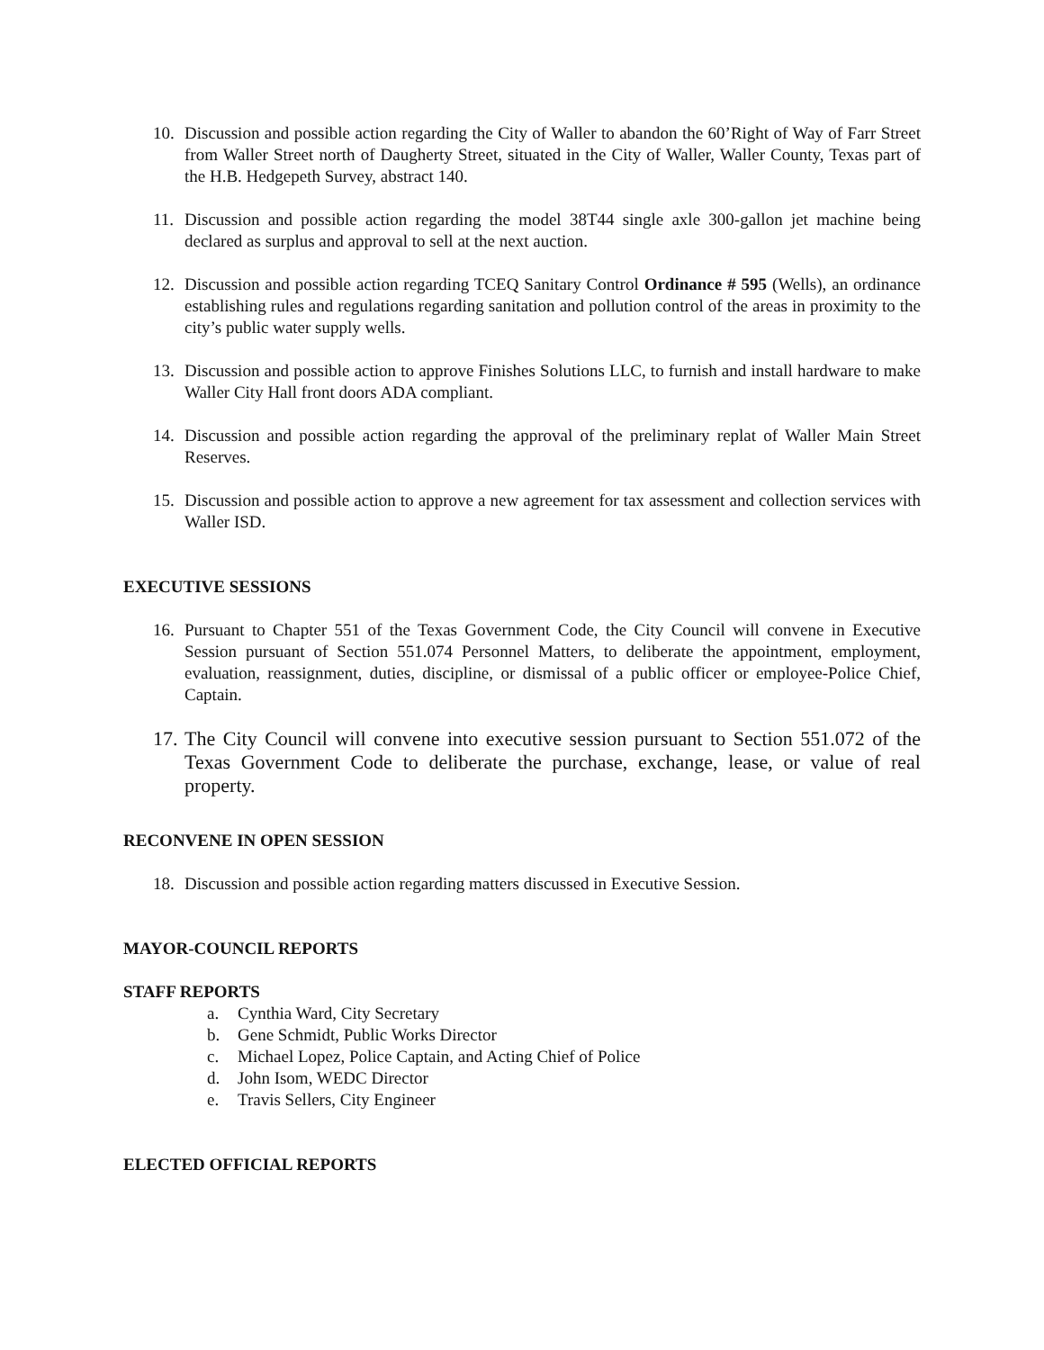10. Discussion and possible action regarding the City of Waller to abandon the 60’Right of Way of Farr Street from Waller Street north of Daugherty Street, situated in the City of Waller, Waller County, Texas part of the H.B. Hedgepeth Survey, abstract 140.
11. Discussion and possible action regarding the model 38T44 single axle 300-gallon jet machine being declared as surplus and approval to sell at the next auction.
12. Discussion and possible action regarding TCEQ Sanitary Control Ordinance # 595 (Wells), an ordinance establishing rules and regulations regarding sanitation and pollution control of the areas in proximity to the city’s public water supply wells.
13. Discussion and possible action to approve Finishes Solutions LLC, to furnish and install hardware to make Waller City Hall front doors ADA compliant.
14. Discussion and possible action regarding the approval of the preliminary replat of Waller Main Street Reserves.
15. Discussion and possible action to approve a new agreement for tax assessment and collection services with Waller ISD.
EXECUTIVE SESSIONS
16. Pursuant to Chapter 551 of the Texas Government Code, the City Council will convene in Executive Session pursuant of Section 551.074 Personnel Matters, to deliberate the appointment, employment, evaluation, reassignment, duties, discipline, or dismissal of a public officer or employee-Police Chief, Captain.
17.
The City Council will convene into executive session pursuant to Section 551.072 of the Texas Government Code to deliberate the purchase, exchange, lease, or value of real property.
RECONVENE IN OPEN SESSION
18. Discussion and possible action regarding matters discussed in Executive Session.
MAYOR-COUNCIL REPORTS
STAFF REPORTS
a. Cynthia Ward, City Secretary
b. Gene Schmidt, Public Works Director
c. Michael Lopez, Police Captain, and Acting Chief of Police
d. John Isom, WEDC Director
e. Travis Sellers, City Engineer
ELECTED OFFICIAL REPORTS